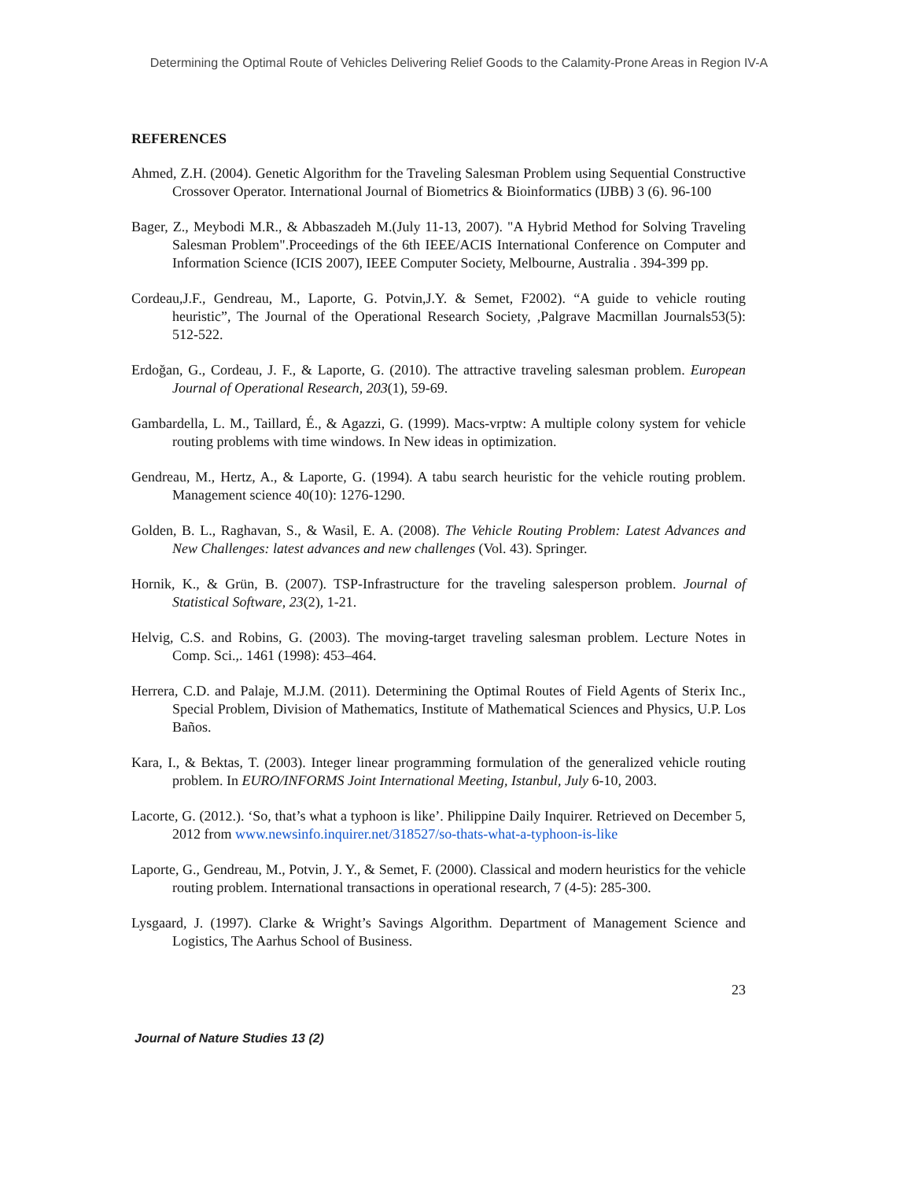Determining the Optimal Route of Vehicles Delivering Relief Goods to the Calamity-Prone Areas in Region IV-A
REFERENCES
Ahmed, Z.H. (2004). Genetic Algorithm for the Traveling Salesman Problem using Sequential Constructive Crossover Operator. International Journal of Biometrics & Bioinformatics (IJBB) 3 (6). 96-100
Bager, Z., Meybodi M.R., & Abbaszadeh M.(July 11-13, 2007). "A Hybrid Method for Solving Traveling Salesman Problem".Proceedings of the 6th IEEE/ACIS International Conference on Computer and Information Science (ICIS 2007), IEEE Computer Society, Melbourne, Australia . 394-399 pp.
Cordeau,J.F., Gendreau, M., Laporte, G. Potvin,J.Y. & Semet, F2002). “A guide to vehicle routing heuristic”, The Journal of the Operational Research Society, ,Palgrave Macmillan Journals53(5): 512-522.
Erdoğan, G., Cordeau, J. F., & Laporte, G. (2010). The attractive traveling salesman problem. European Journal of Operational Research, 203(1), 59-69.
Gambardella, L. M., Taillard, É., & Agazzi, G. (1999). Macs-vrptw: A multiple colony system for vehicle routing problems with time windows. In New ideas in optimization.
Gendreau, M., Hertz, A., & Laporte, G. (1994). A tabu search heuristic for the vehicle routing problem. Management science 40(10): 1276-1290.
Golden, B. L., Raghavan, S., & Wasil, E. A. (2008). The Vehicle Routing Problem: Latest Advances and New Challenges: latest advances and new challenges (Vol. 43). Springer.
Hornik, K., & Grün, B. (2007). TSP-Infrastructure for the traveling salesperson problem. Journal of Statistical Software, 23(2), 1-21.
Helvig, C.S. and Robins, G. (2003). The moving-target traveling salesman problem. Lecture Notes in Comp. Sci.,. 1461 (1998): 453–464.
Herrera, C.D. and Palaje, M.J.M. (2011). Determining the Optimal Routes of Field Agents of Sterix Inc., Special Problem, Division of Mathematics, Institute of Mathematical Sciences and Physics, U.P. Los Baños.
Kara, I., & Bektas, T. (2003). Integer linear programming formulation of the generalized vehicle routing problem. In EURO/INFORMS Joint International Meeting, Istanbul, July 6-10, 2003.
Lacorte, G. (2012.). ‘So, that’s what a typhoon is like’. Philippine Daily Inquirer. Retrieved on December 5, 2012 from www.newsinfo.inquirer.net/318527/so-thats-what-a-typhoon-is-like
Laporte, G., Gendreau, M., Potvin, J. Y., & Semet, F. (2000). Classical and modern heuristics for the vehicle routing problem. International transactions in operational research, 7 (4-5): 285-300.
Lysgaard, J. (1997). Clarke & Wright’s Savings Algorithm. Department of Management Science and Logistics, The Aarhus School of Business.
23
Journal of Nature Studies 13 (2)